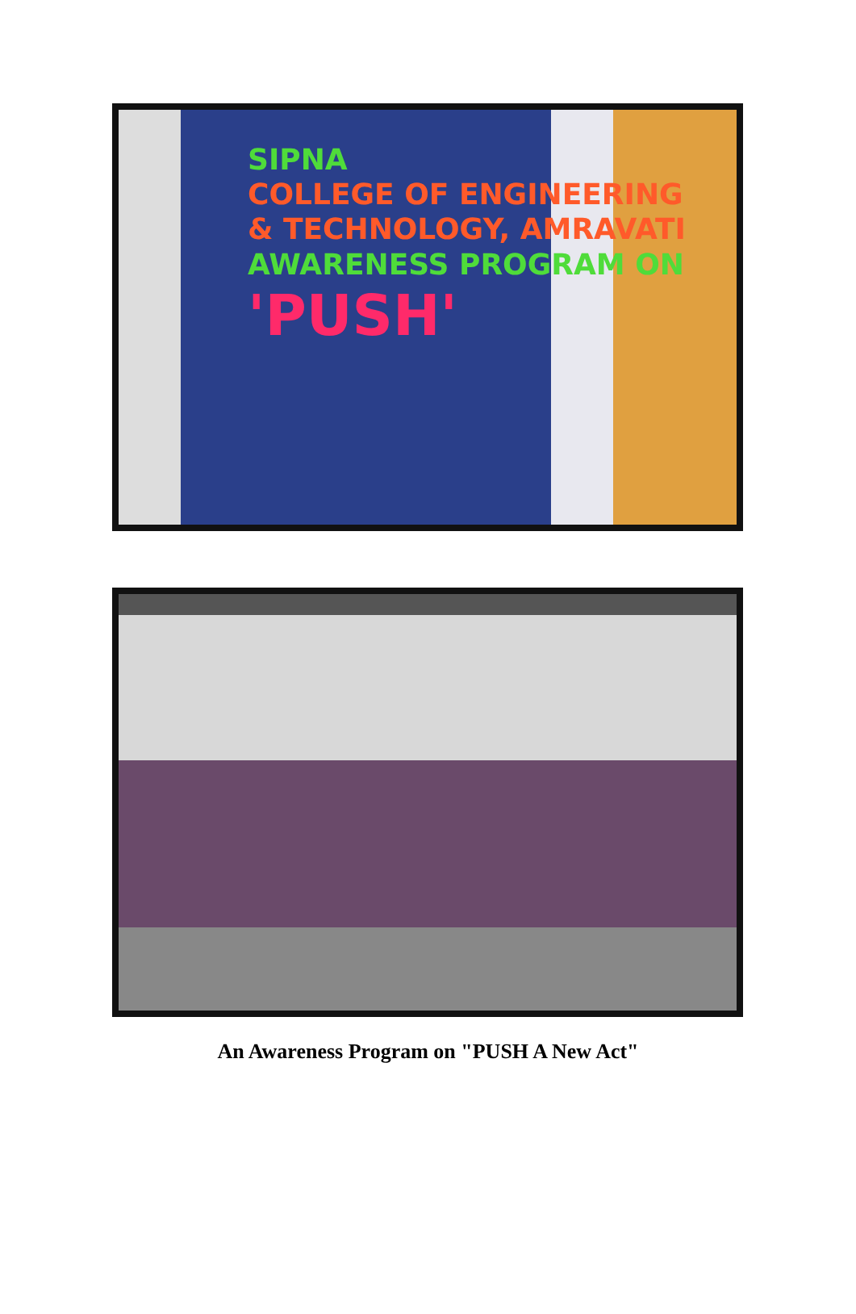SIPNA
COLLEGE OF ENGINEERING
& TECHNOLOGY, AMRAVATI
AWARENESS PROGRAM ON
'PUSH'
An Awareness Program on "PUSH A New Act"